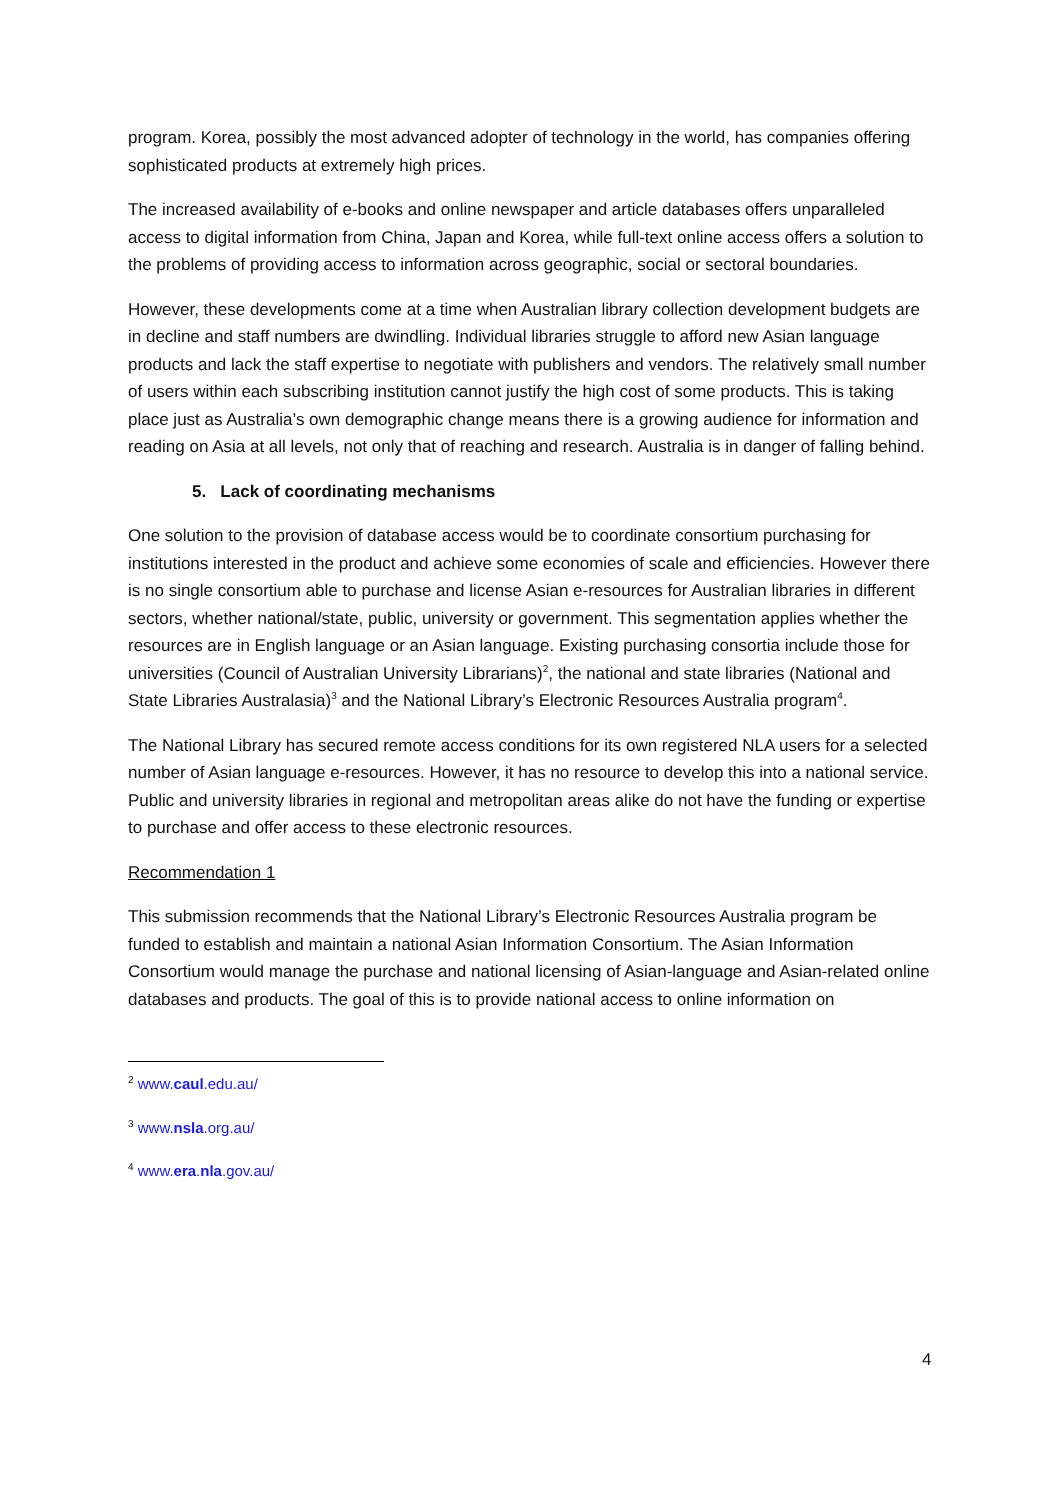program. Korea, possibly the most advanced adopter of technology in the world, has companies offering sophisticated products at extremely high prices.
The increased availability of e-books and online newspaper and article databases offers unparalleled access to digital information from China, Japan and Korea, while full-text online access offers a solution to the problems of providing access to information across geographic, social or sectoral boundaries.
However, these developments come at a time when Australian library collection development budgets are in decline and staff numbers are dwindling. Individual libraries struggle to afford new Asian language products and lack the staff expertise to negotiate with publishers and vendors. The relatively small number of users within each subscribing institution cannot justify the high cost of some products. This is taking place just as Australia’s own demographic change means there is a growing audience for information and reading on Asia at all levels, not only that of reaching and research. Australia is in danger of falling behind.
5. Lack of coordinating mechanisms
One solution to the provision of database access would be to coordinate consortium purchasing for institutions interested in the product and achieve some economies of scale and efficiencies. However there is no single consortium able to purchase and license Asian e-resources for Australian libraries in different sectors, whether national/state, public, university or government. This segmentation applies whether the resources are in English language or an Asian language. Existing purchasing consortia include those for universities (Council of Australian University Librarians)<sup>2</sup>, the national and state libraries (National and State Libraries Australasia)<sup>3</sup> and the National Library’s Electronic Resources Australia program<sup>4</sup>.
The National Library has secured remote access conditions for its own registered NLA users for a selected number of Asian language e-resources. However, it has no resource to develop this into a national service. Public and university libraries in regional and metropolitan areas alike do not have the funding or expertise to purchase and offer access to these electronic resources.
Recommendation 1
This submission recommends that the National Library’s Electronic Resources Australia program be funded to establish and maintain a national Asian Information Consortium. The Asian Information Consortium would manage the purchase and national licensing of Asian-language and Asian-related online databases and products. The goal of this is to provide national access to online information on
<sup>2</sup> www.caul.edu.au/
<sup>3</sup> www.nsla.org.au/
<sup>4</sup> www.era.nla.gov.au/
4